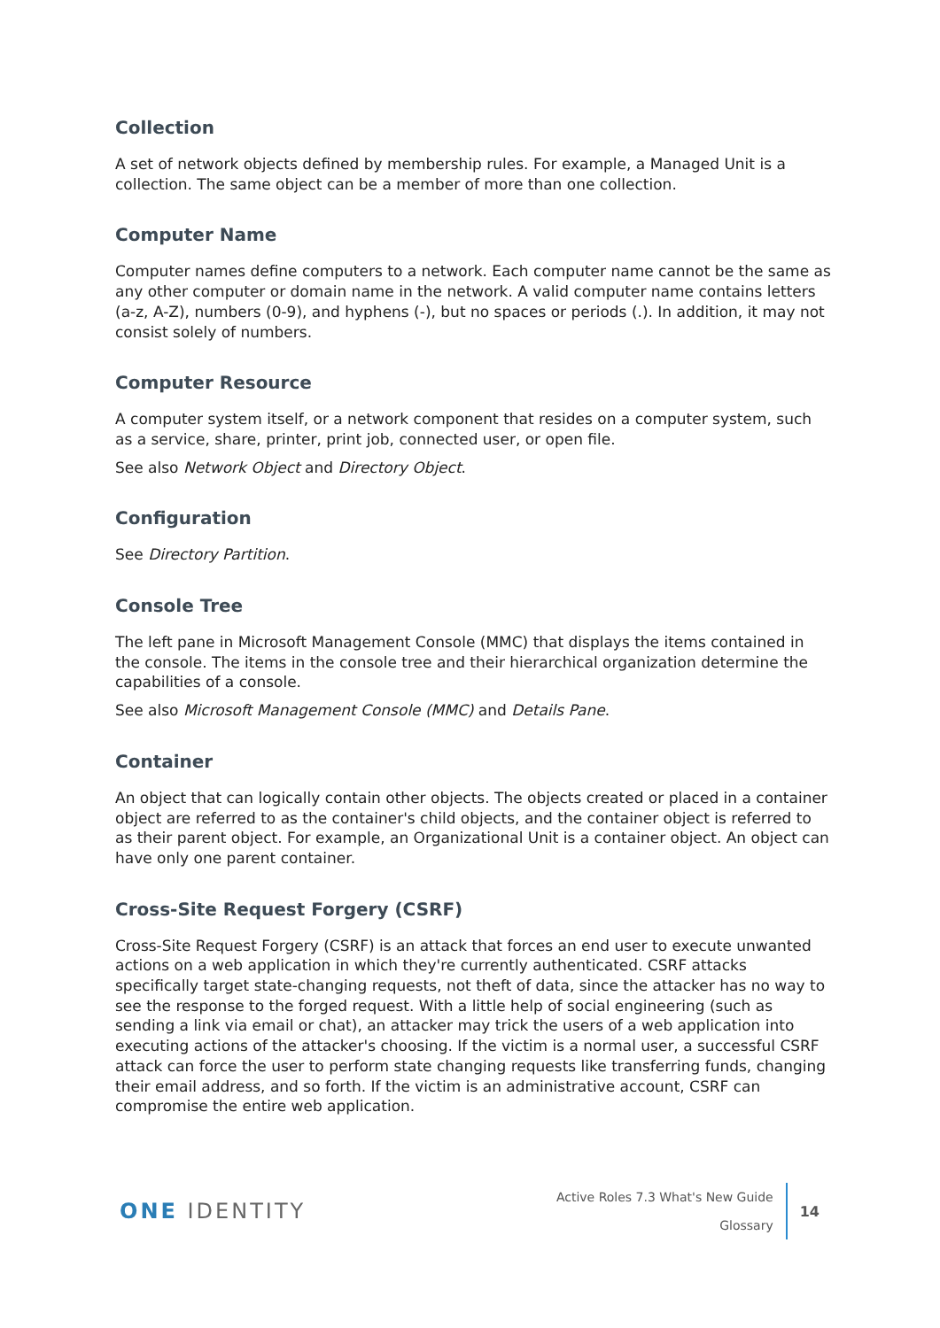Collection
A set of network objects defined by membership rules. For example, a Managed Unit is a collection. The same object can be a member of more than one collection.
Computer Name
Computer names define computers to a network. Each computer name cannot be the same as any other computer or domain name in the network. A valid computer name contains letters (a-z, A-Z), numbers (0-9), and hyphens (-), but no spaces or periods (.). In addition, it may not consist solely of numbers.
Computer Resource
A computer system itself, or a network component that resides on a computer system, such as a service, share, printer, print job, connected user, or open file.
See also Network Object and Directory Object.
Configuration
See Directory Partition.
Console Tree
The left pane in Microsoft Management Console (MMC) that displays the items contained in the console. The items in the console tree and their hierarchical organization determine the capabilities of a console.
See also Microsoft Management Console (MMC) and Details Pane.
Container
An object that can logically contain other objects. The objects created or placed in a container object are referred to as the container's child objects, and the container object is referred to as their parent object. For example, an Organizational Unit is a container object. An object can have only one parent container.
Cross-Site Request Forgery (CSRF)
Cross-Site Request Forgery (CSRF) is an attack that forces an end user to execute unwanted actions on a web application in which they're currently authenticated. CSRF attacks specifically target state-changing requests, not theft of data, since the attacker has no way to see the response to the forged request. With a little help of social engineering (such as sending a link via email or chat), an attacker may trick the users of a web application into executing actions of the attacker's choosing. If the victim is a normal user, a successful CSRF attack can force the user to perform state changing requests like transferring funds, changing their email address, and so forth. If the victim is an administrative account, CSRF can compromise the entire web application.
ONE IDENTITY
Active Roles 7.3 What's New Guide
Glossary
14